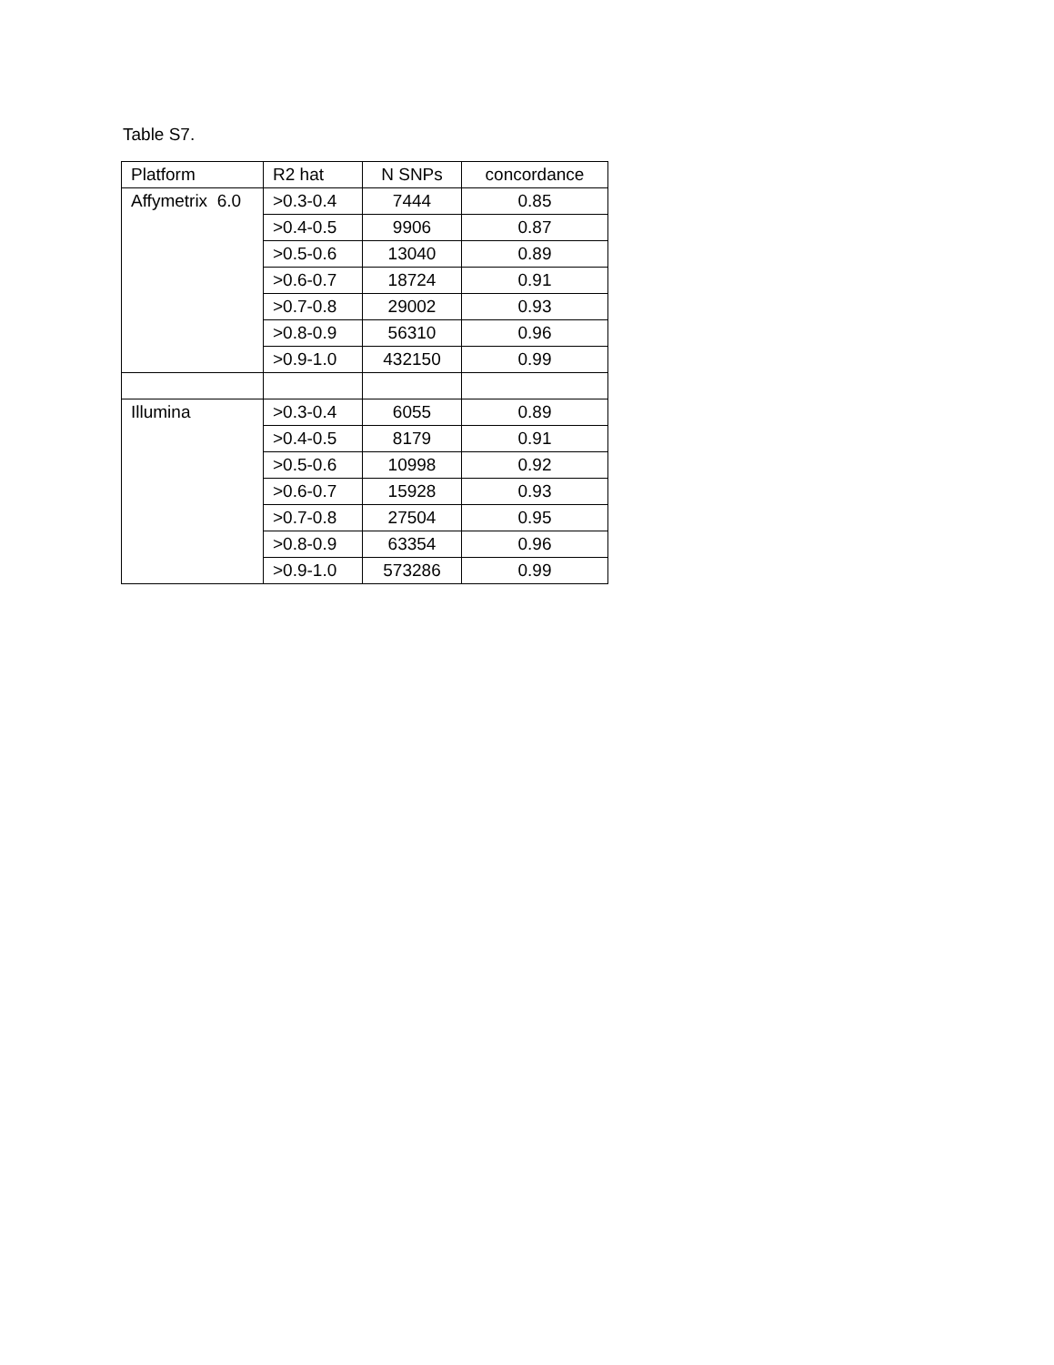Table S7.
| Platform | R2 hat | N SNPs | concordance |
| Affymetrix 6.0 | >0.3-0.4 | 7444 | 0.85 |
| | >0.4-0.5 | 9906 | 0.87 |
| | >0.5-0.6 | 13040 | 0.89 |
| | >0.6-0.7 | 18724 | 0.91 |
| | >0.7-0.8 | 29002 | 0.93 |
| | >0.8-0.9 | 56310 | 0.96 |
| | >0.9-1.0 | 432150 | 0.99 |
| Illumina | >0.3-0.4 | 6055 | 0.89 |
| | >0.4-0.5 | 8179 | 0.91 |
| | >0.5-0.6 | 10998 | 0.92 |
| | >0.6-0.7 | 15928 | 0.93 |
| | >0.7-0.8 | 27504 | 0.95 |
| | >0.8-0.9 | 63354 | 0.96 |
| | >0.9-1.0 | 573286 | 0.99 |